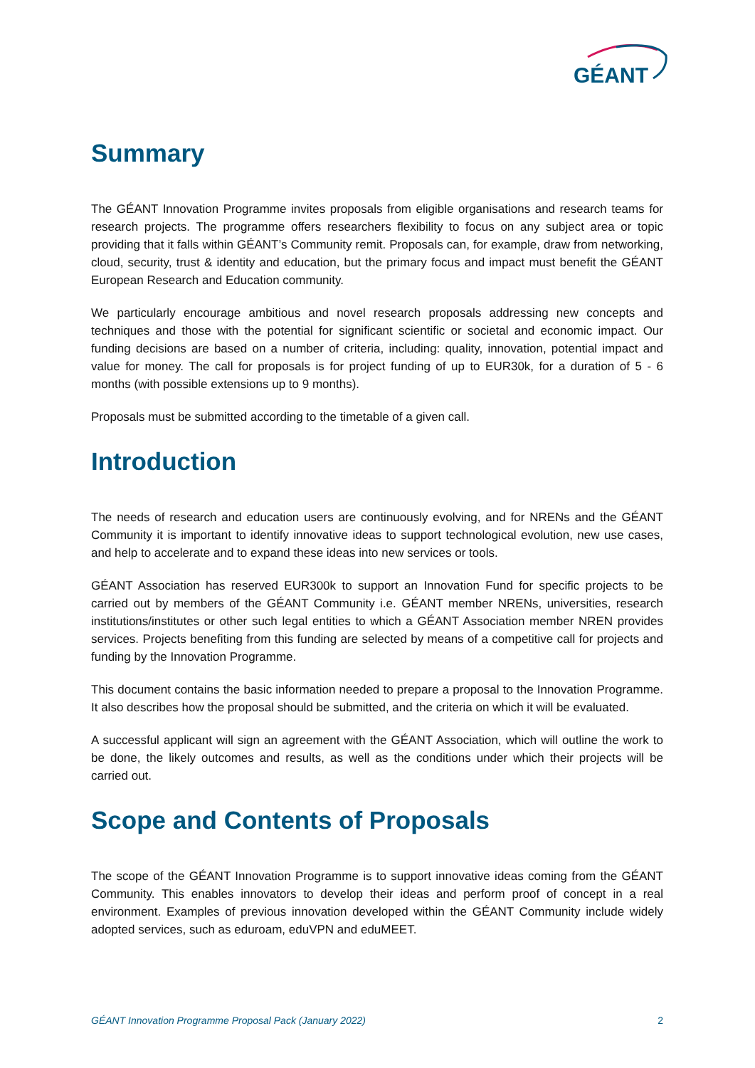GÉANT
Summary
The GÉANT Innovation Programme invites proposals from eligible organisations and research teams for research projects. The programme offers researchers flexibility to focus on any subject area or topic providing that it falls within GÉANT’s Community remit. Proposals can, for example, draw from networking, cloud, security, trust & identity and education, but the primary focus and impact must benefit the GÉANT European Research and Education community.
We particularly encourage ambitious and novel research proposals addressing new concepts and techniques and those with the potential for significant scientific or societal and economic impact. Our funding decisions are based on a number of criteria, including: quality, innovation, potential impact and value for money. The call for proposals is for project funding of up to EUR30k, for a duration of 5 - 6 months (with possible extensions up to 9 months).
Proposals must be submitted according to the timetable of a given call.
Introduction
The needs of research and education users are continuously evolving, and for NRENs and the GÉANT Community it is important to identify innovative ideas to support technological evolution, new use cases, and help to accelerate and to expand these ideas into new services or tools.
GÉANT Association has reserved EUR300k to support an Innovation Fund for specific projects to be carried out by members of the GÉANT Community i.e. GÉANT member NRENs, universities, research institutions/institutes or other such legal entities to which a GÉANT Association member NREN provides services. Projects benefiting from this funding are selected by means of a competitive call for projects and funding by the Innovation Programme.
This document contains the basic information needed to prepare a proposal to the Innovation Programme. It also describes how the proposal should be submitted, and the criteria on which it will be evaluated.
A successful applicant will sign an agreement with the GÉANT Association, which will outline the work to be done, the likely outcomes and results, as well as the conditions under which their projects will be carried out.
Scope and Contents of Proposals
The scope of the GÉANT Innovation Programme is to support innovative ideas coming from the GÉANT Community. This enables innovators to develop their ideas and perform proof of concept in a real environment. Examples of previous innovation developed within the GÉANT Community include widely adopted services, such as eduroam, eduVPN and eduMEET.
GÉANT Innovation Programme Proposal Pack (January 2022) 2